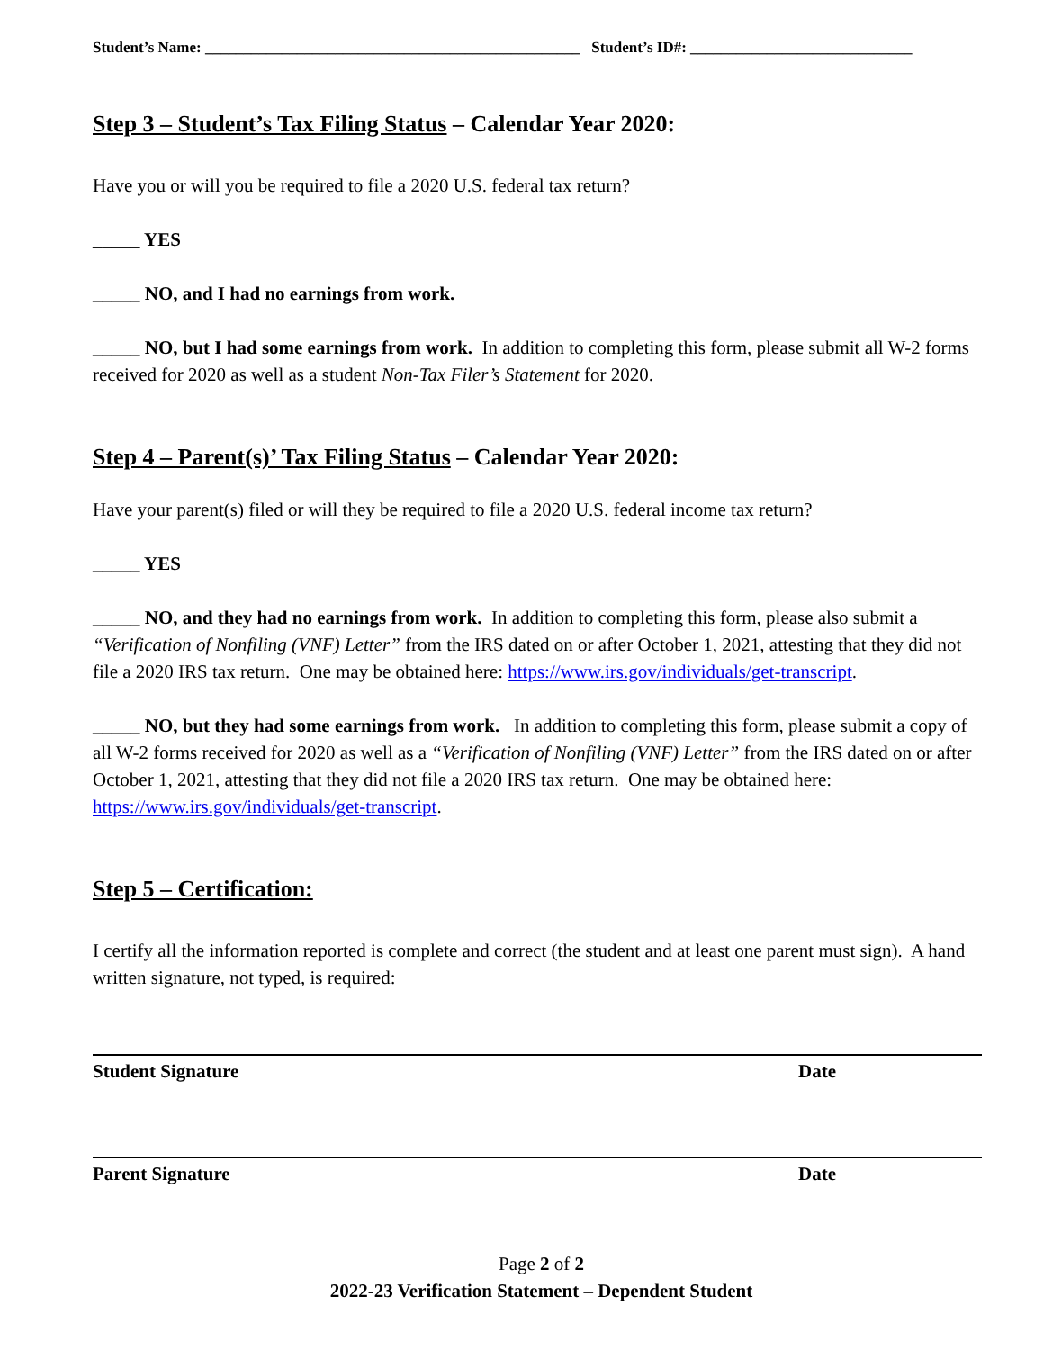Student’s Name: _________________________________________________ Student’s ID#: _____________________________
Step 3 – Student’s Tax Filing Status – Calendar Year 2020:
Have you or will you be required to file a 2020 U.S. federal tax return?
_____ YES
_____ NO, and I had no earnings from work.
_____ NO, but I had some earnings from work. In addition to completing this form, please submit all W-2 forms received for 2020 as well as a student Non-Tax Filer’s Statement for 2020.
Step 4 – Parent(s)’ Tax Filing Status – Calendar Year 2020:
Have your parent(s) filed or will they be required to file a 2020 U.S. federal income tax return?
_____ YES
_____ NO, and they had no earnings from work. In addition to completing this form, please also submit a “Verification of Nonfiling (VNF) Letter” from the IRS dated on or after October 1, 2021, attesting that they did not file a 2020 IRS tax return. One may be obtained here: https://www.irs.gov/individuals/get-transcript.
_____ NO, but they had some earnings from work. In addition to completing this form, please submit a copy of all W-2 forms received for 2020 as well as a “Verification of Nonfiling (VNF) Letter” from the IRS dated on or after October 1, 2021, attesting that they did not file a 2020 IRS tax return. One may be obtained here: https://www.irs.gov/individuals/get-transcript.
Step 5 – Certification:
I certify all the information reported is complete and correct (the student and at least one parent must sign). A hand written signature, not typed, is required:
Student Signature Date
Parent Signature Date
Page 2 of 2
2022-23 Verification Statement – Dependent Student